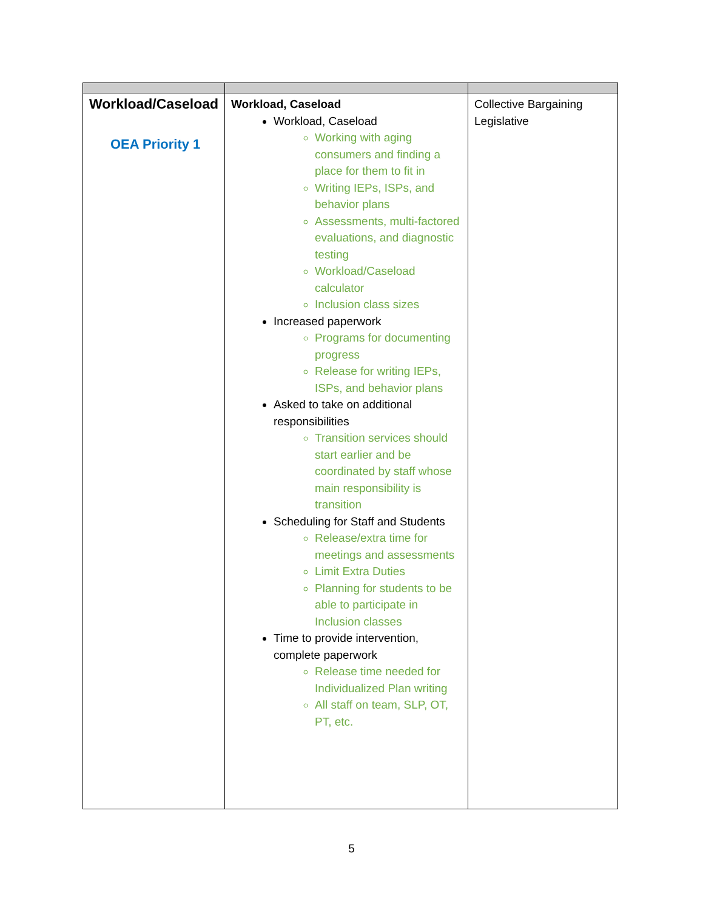| Workload/Caseload OEA Priority 1 | Workload, Caseload Workload, Caseload Working with aging consumers and finding a place for them to fit in Writing IEPs, ISPs, and behavior plans Assessments, multi-factored evaluations, and diagnostic testing Workload/Caseload calculator Inclusion class sizes Increased paperwork Programs for documenting progress Release for writing IEPs, ISPs, and behavior plans Asked to take on additional responsibilities Transition services should start earlier and be coordinated by staff whose main responsibility is transition Scheduling for Staff and Students Release/extra time for meetings and assessments Limit Extra Duties Planning for students to be able to participate in Inclusion classes Time to provide intervention, complete paperwork Release time needed for Individualized Plan writing All staff on team, SLP, OT, PT, etc. | Collective Bargaining Legislative |
5